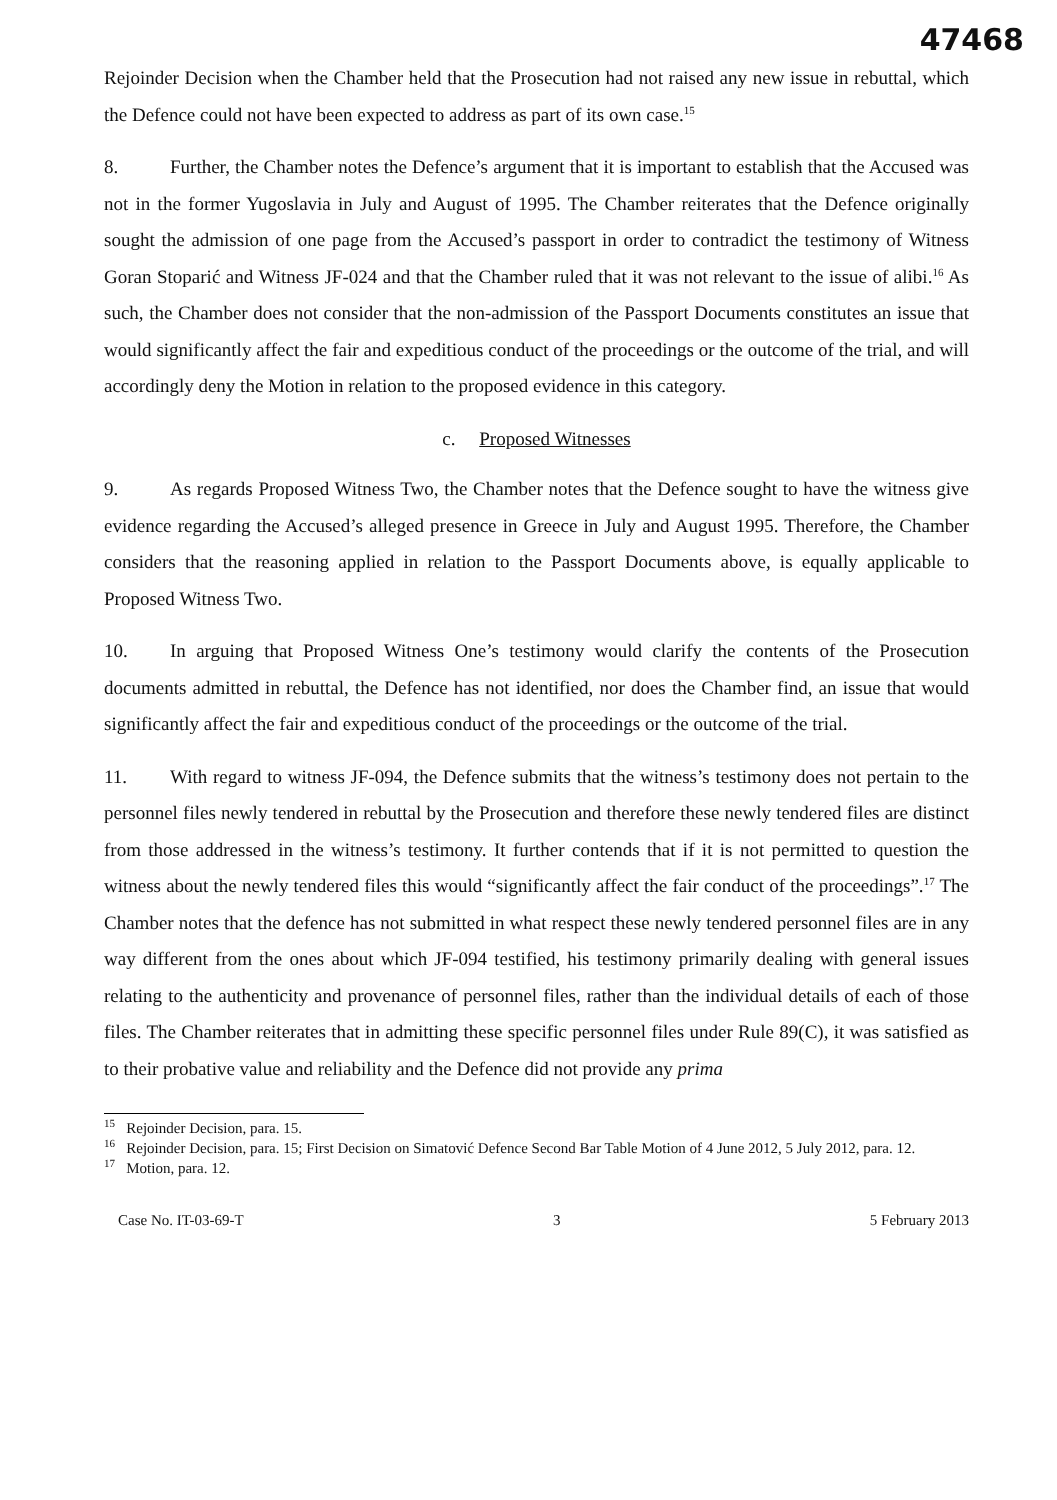47468
Rejoinder Decision when the Chamber held that the Prosecution had not raised any new issue in rebuttal, which the Defence could not have been expected to address as part of its own case.<sup>15</sup>
8. Further, the Chamber notes the Defence’s argument that it is important to establish that the Accused was not in the former Yugoslavia in July and August of 1995. The Chamber reiterates that the Defence originally sought the admission of one page from the Accused’s passport in order to contradict the testimony of Witness Goran Stoparić and Witness JF-024 and that the Chamber ruled that it was not relevant to the issue of alibi.<sup>16</sup> As such, the Chamber does not consider that the non-admission of the Passport Documents constitutes an issue that would significantly affect the fair and expeditious conduct of the proceedings or the outcome of the trial, and will accordingly deny the Motion in relation to the proposed evidence in this category.
c. Proposed Witnesses
9. As regards Proposed Witness Two, the Chamber notes that the Defence sought to have the witness give evidence regarding the Accused’s alleged presence in Greece in July and August 1995. Therefore, the Chamber considers that the reasoning applied in relation to the Passport Documents above, is equally applicable to Proposed Witness Two.
10. In arguing that Proposed Witness One’s testimony would clarify the contents of the Prosecution documents admitted in rebuttal, the Defence has not identified, nor does the Chamber find, an issue that would significantly affect the fair and expeditious conduct of the proceedings or the outcome of the trial.
11. With regard to witness JF-094, the Defence submits that the witness’s testimony does not pertain to the personnel files newly tendered in rebuttal by the Prosecution and therefore these newly tendered files are distinct from those addressed in the witness’s testimony. It further contends that if it is not permitted to question the witness about the newly tendered files this would “significantly affect the fair conduct of the proceedings”.<sup>17</sup> The Chamber notes that the defence has not submitted in what respect these newly tendered personnel files are in any way different from the ones about which JF-094 testified, his testimony primarily dealing with general issues relating to the authenticity and provenance of personnel files, rather than the individual details of each of those files. The Chamber reiterates that in admitting these specific personnel files under Rule 89(C), it was satisfied as to their probative value and reliability and the Defence did not provide any prima
<sup>15</sup> Rejoinder Decision, para. 15.
<sup>16</sup> Rejoinder Decision, para. 15; First Decision on Simatović Defence Second Bar Table Motion of 4 June 2012, 5 July 2012, para. 12.
<sup>17</sup> Motion, para. 12.
Case No. IT-03-69-T 3 5 February 2013